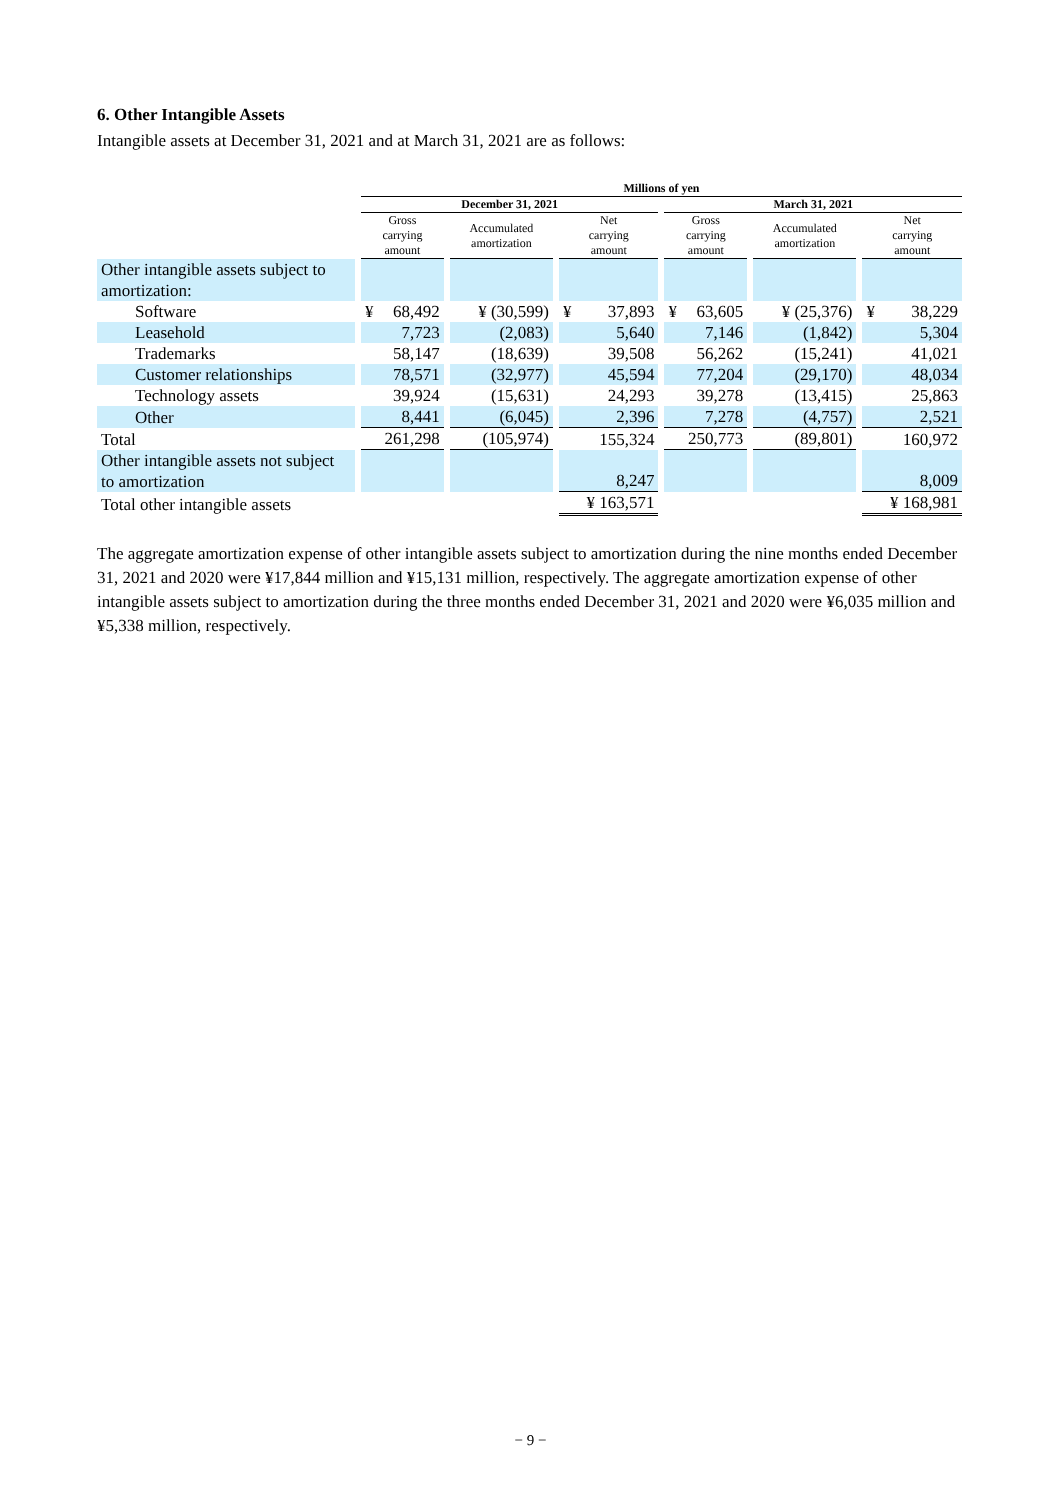6. Other Intangible Assets
Intangible assets at December 31, 2021 and at March 31, 2021 are as follows:
| | Millions of yen | | | | | |
| --- | --- | --- | --- | --- | --- | --- |
| | December 31, 2021 | | | March 31, 2021 | | |
| | Gross carrying amount | Accumulated amortization | Net carrying amount | Gross carrying amount | Accumulated amortization | Net carrying amount |
| Other intangible assets subject to amortization: | | | | | | |
| Software | ¥ 68,492 | ¥ (30,599) | ¥ 37,893 | ¥ 63,605 | ¥ (25,376) | ¥ 38,229 |
| Leasehold | 7,723 | (2,083) | 5,640 | 7,146 | (1,842) | 5,304 |
| Trademarks | 58,147 | (18,639) | 39,508 | 56,262 | (15,241) | 41,021 |
| Customer relationships | 78,571 | (32,977) | 45,594 | 77,204 | (29,170) | 48,034 |
| Technology assets | 39,924 | (15,631) | 24,293 | 39,278 | (13,415) | 25,863 |
| Other | 8,441 | (6,045) | 2,396 | 7,278 | (4,757) | 2,521 |
| Total | 261,298 | (105,974) | 155,324 | 250,773 | (89,801) | 160,972 |
| Other intangible assets not subject to amortization | | | 8,247 | | | 8,009 |
| Total other intangible assets | | | ¥ 163,571 | | | ¥ 168,981 |
The aggregate amortization expense of other intangible assets subject to amortization during the nine months ended December 31, 2021 and 2020 were ¥17,844 million and ¥15,131 million, respectively. The aggregate amortization expense of other intangible assets subject to amortization during the three months ended December 31, 2021 and 2020 were ¥6,035 million and ¥5,338 million, respectively.
− 9 −